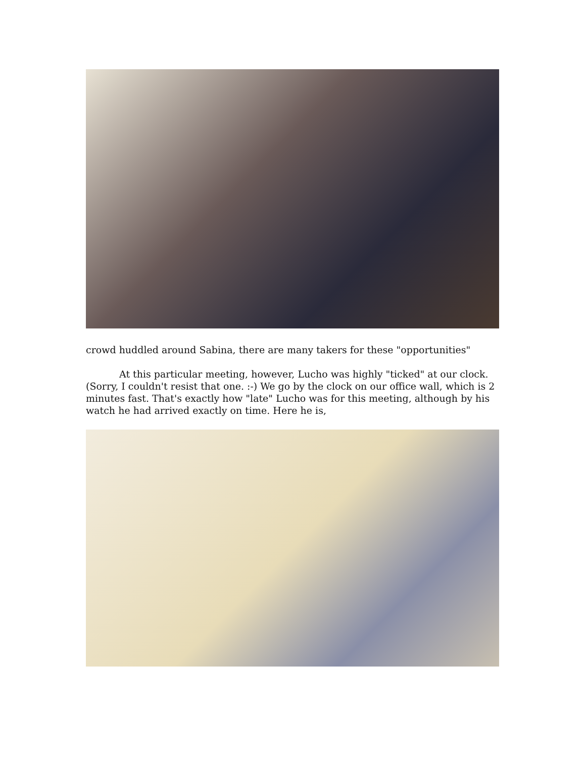crowd huddled around Sabina, there are many takers for these "opportunities"
At this particular meeting, however, Lucho was highly "ticked" at our clock. (Sorry, I couldn't resist that one. :-) We go by the clock on our office wall, which is 2 minutes fast. That's exactly how "late" Lucho was for this meeting, although by his watch he had arrived exactly on time. Here he is,